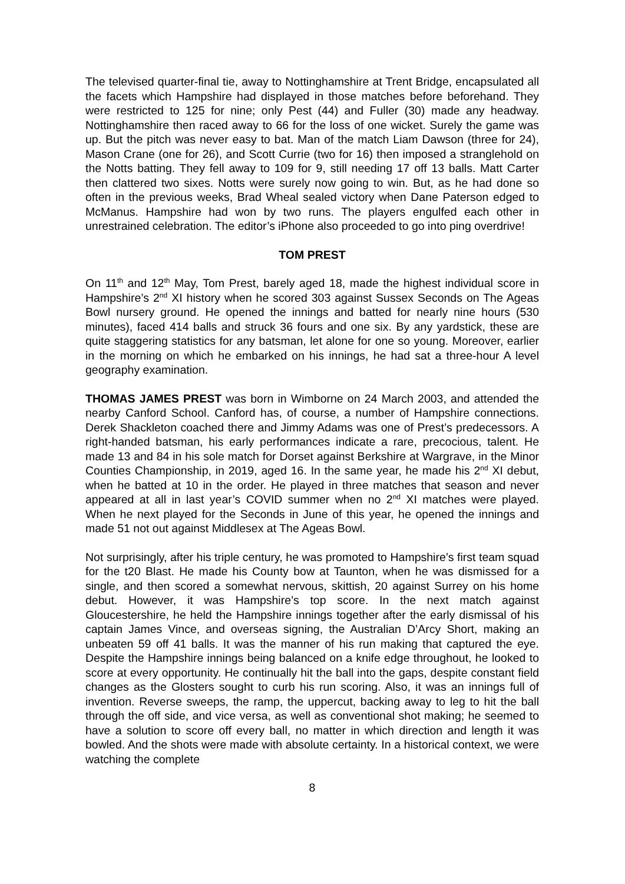The televised quarter-final tie, away to Nottinghamshire at Trent Bridge, encapsulated all the facets which Hampshire had displayed in those matches before beforehand. They were restricted to 125 for nine; only Pest (44) and Fuller (30) made any headway. Nottinghamshire then raced away to 66 for the loss of one wicket. Surely the game was up. But the pitch was never easy to bat. Man of the match Liam Dawson (three for 24), Mason Crane (one for 26), and Scott Currie (two for 16) then imposed a stranglehold on the Notts batting. They fell away to 109 for 9, still needing 17 off 13 balls. Matt Carter then clattered two sixes. Notts were surely now going to win. But, as he had done so often in the previous weeks, Brad Wheal sealed victory when Dane Paterson edged to McManus. Hampshire had won by two runs. The players engulfed each other in unrestrained celebration. The editor’s iPhone also proceeded to go into ping overdrive!
TOM PREST
On 11<sup>th</sup> and 12<sup>th</sup> May, Tom Prest, barely aged 18, made the highest individual score in Hampshire’s 2<sup>nd</sup> XI history when he scored 303 against Sussex Seconds on The Ageas Bowl nursery ground. He opened the innings and batted for nearly nine hours (530 minutes), faced 414 balls and struck 36 fours and one six. By any yardstick, these are quite staggering statistics for any batsman, let alone for one so young. Moreover, earlier in the morning on which he embarked on his innings, he had sat a three-hour A level geography examination.
THOMAS JAMES PREST was born in Wimborne on 24 March 2003, and attended the nearby Canford School. Canford has, of course, a number of Hampshire connections. Derek Shackleton coached there and Jimmy Adams was one of Prest’s predecessors. A right-handed batsman, his early performances indicate a rare, precocious, talent. He made 13 and 84 in his sole match for Dorset against Berkshire at Wargrave, in the Minor Counties Championship, in 2019, aged 16. In the same year, he made his 2<sup>nd</sup> XI debut, when he batted at 10 in the order. He played in three matches that season and never appeared at all in last year’s COVID summer when no 2<sup>nd</sup> XI matches were played. When he next played for the Seconds in June of this year, he opened the innings and made 51 not out against Middlesex at The Ageas Bowl.
Not surprisingly, after his triple century, he was promoted to Hampshire’s first team squad for the t20 Blast. He made his County bow at Taunton, when he was dismissed for a single, and then scored a somewhat nervous, skittish, 20 against Surrey on his home debut. However, it was Hampshire’s top score. In the next match against Gloucestershire, he held the Hampshire innings together after the early dismissal of his captain James Vince, and overseas signing, the Australian D’Arcy Short, making an unbeaten 59 off 41 balls. It was the manner of his run making that captured the eye. Despite the Hampshire innings being balanced on a knife edge throughout, he looked to score at every opportunity. He continually hit the ball into the gaps, despite constant field changes as the Glosters sought to curb his run scoring. Also, it was an innings full of invention. Reverse sweeps, the ramp, the uppercut, backing away to leg to hit the ball through the off side, and vice versa, as well as conventional shot making; he seemed to have a solution to score off every ball, no matter in which direction and length it was bowled. And the shots were made with absolute certainty. In a historical context, we were watching the complete
8